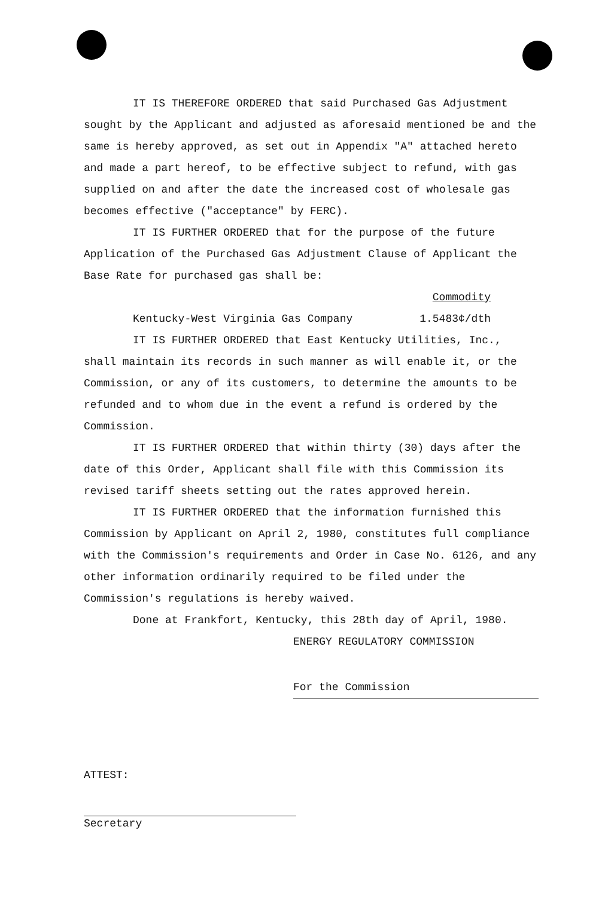IT IS THEREFORE ORDERED that said Purchased Gas Adjustment sought by the Applicant and adjusted as aforesaid mentioned be and the same is hereby approved, as set out in Appendix "A" attached hereto and made a part hereof, to be effective subject to refund, with gas supplied on and after the date the increased cost of wholesale gas becomes effective ("acceptance" by FERC).
IT IS FURTHER ORDERED that for the purpose of the future Application of the Purchased Gas Adjustment Clause of Applicant the Base Rate for purchased gas shall be:
Commodity
Kentucky-West Virginia Gas Company 1.5483¢/dth
IT IS FURTHER ORDERED that East Kentucky Utilities, Inc., shall maintain its records in such manner as will enable it, or the Commission, or any of its customers, to determine the amounts to be refunded and to whom due in the event a refund is ordered by the Commission.
IT IS FURTHER ORDERED that within thirty (30) days after the date of this Order, Applicant shall file with this Commission its revised tariff sheets setting out the rates approved herein.
IT IS FURTHER ORDERED that the information furnished this Commission by Applicant on April 2, 1980, constitutes full compliance with the Commission's requirements and Order in Case No. 6126, and any other information ordinarily required to be filed under the Commission's regulations is hereby waived.
Done at Frankfort, Kentucky, this 28th day of April, 1980.
ENERGY REGULATORY COMMISSION
For the Commission
ATTEST:
Secretary